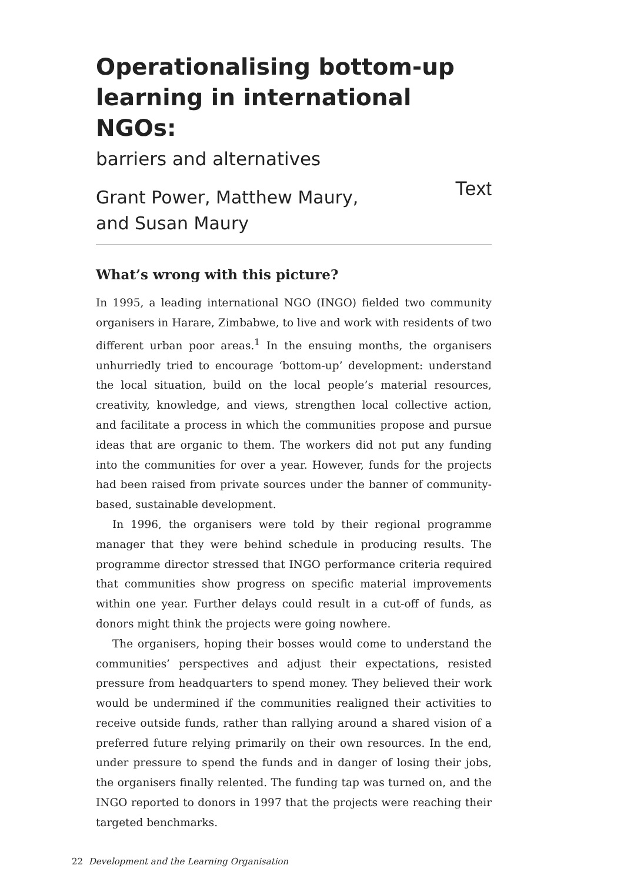Operationalising bottom-up learning in international NGOs:
barriers and alternatives
Grant Power, Matthew Maury,
and Susan Maury Text
What’s wrong with this picture?
In 1995, a leading international NGO (INGO) fielded two community organisers in Harare, Zimbabwe, to live and work with residents of two different urban poor areas.<sup>1</sup> In the ensuing months, the organisers unhurriedly tried to encourage ‘bottom-up’ development: understand the local situation, build on the local people’s material resources, creativity, knowledge, and views, strengthen local collective action, and facilitate a process in which the communities propose and pursue ideas that are organic to them. The workers did not put any funding into the communities for over a year. However, funds for the projects had been raised from private sources under the banner of community-based, sustainable development.
In 1996, the organisers were told by their regional programme manager that they were behind schedule in producing results. The programme director stressed that INGO performance criteria required that communities show progress on specific material improvements within one year. Further delays could result in a cut-off of funds, as donors might think the projects were going nowhere.
The organisers, hoping their bosses would come to understand the communities’ perspectives and adjust their expectations, resisted pressure from headquarters to spend money. They believed their work would be undermined if the communities realigned their activities to receive outside funds, rather than rallying around a shared vision of a preferred future relying primarily on their own resources. In the end, under pressure to spend the funds and in danger of losing their jobs, the organisers finally relented. The funding tap was turned on, and the INGO reported to donors in 1997 that the projects were reaching their targeted benchmarks.
22 Development and the Learning Organisation